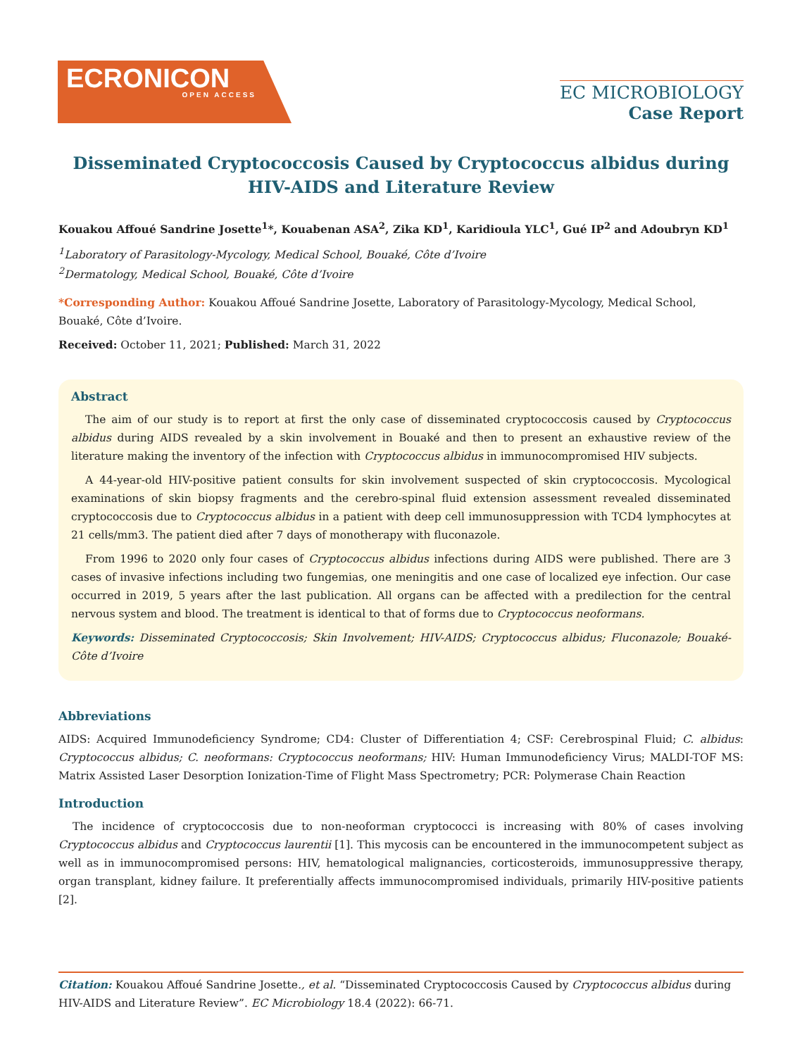ECRONICON
OPEN ACCESS
EC MICROBIOLOGY
Case Report
Disseminated Cryptococcosis Caused by Cryptococcus albidus during HIV-AIDS and Literature Review
Kouakou Affoué Sandrine Josette<sup>1</sup>*, Kouabenan ASA<sup>2</sup>, Zika KD<sup>1</sup>, Karidioula YLC<sup>1</sup>, Gué IP<sup>2</sup> and Adoubryn KD<sup>1</sup>
<sup>1</sup> Laboratory of Parasitology-Mycology, Medical School, Bouaké, Côte d’Ivoire
<sup>2</sup> Dermatology, Medical School, Bouaké, Côte d’Ivoire
*Corresponding Author: Kouakou Affoué Sandrine Josette, Laboratory of Parasitology-Mycology, Medical School, Bouaké, Côte d’Ivoire.
Received: October 11, 2021; Published: March 31, 2022
Abstract
The aim of our study is to report at first the only case of disseminated cryptococcosis caused by Cryptococcus albidus during AIDS revealed by a skin involvement in Bouaké and then to present an exhaustive review of the literature making the inventory of the infection with Cryptococcus albidus in immunocompromised HIV subjects.
A 44-year-old HIV-positive patient consults for skin involvement suspected of skin cryptococcosis. Mycological examinations of skin biopsy fragments and the cerebro-spinal fluid extension assessment revealed disseminated cryptococcosis due to Cryptococcus albidus in a patient with deep cell immunosuppression with TCD4 lymphocytes at 21 cells/mm3. The patient died after 7 days of monotherapy with fluconazole.
From 1996 to 2020 only four cases of Cryptococcus albidus infections during AIDS were published. There are 3 cases of invasive infections including two fungemias, one meningitis and one case of localized eye infection. Our case occurred in 2019, 5 years after the last publication. All organs can be affected with a predilection for the central nervous system and blood. The treatment is identical to that of forms due to Cryptococcus neoformans.
Keywords: Disseminated Cryptococcosis; Skin Involvement; HIV-AIDS; Cryptococcus albidus; Fluconazole; Bouaké-Côte d’Ivoire
Abbreviations
AIDS: Acquired Immunodeficiency Syndrome; CD4: Cluster of Differentiation 4; CSF: Cerebrospinal Fluid; C. albidus: Cryptococcus albidus; C. neoformans: Cryptococcus neoformans; HIV: Human Immunodeficiency Virus; MALDI-TOF MS: Matrix Assisted Laser Desorption Ionization-Time of Flight Mass Spectrometry; PCR: Polymerase Chain Reaction
Introduction
The incidence of cryptococcosis due to non-neoforman cryptococci is increasing with 80% of cases involving Cryptococcus albidus and Cryptococcus laurentii [1]. This mycosis can be encountered in the immunocompetent subject as well as in immunocompromised persons: HIV, hematological malignancies, corticosteroids, immunosuppressive therapy, organ transplant, kidney failure. It preferentially affects immunocompromised individuals, primarily HIV-positive patients [2].
Citation: Kouakou Affoué Sandrine Josette., et al. “Disseminated Cryptococcosis Caused by Cryptococcus albidus during HIV-AIDS and Literature Review”. EC Microbiology 18.4 (2022): 66-71.